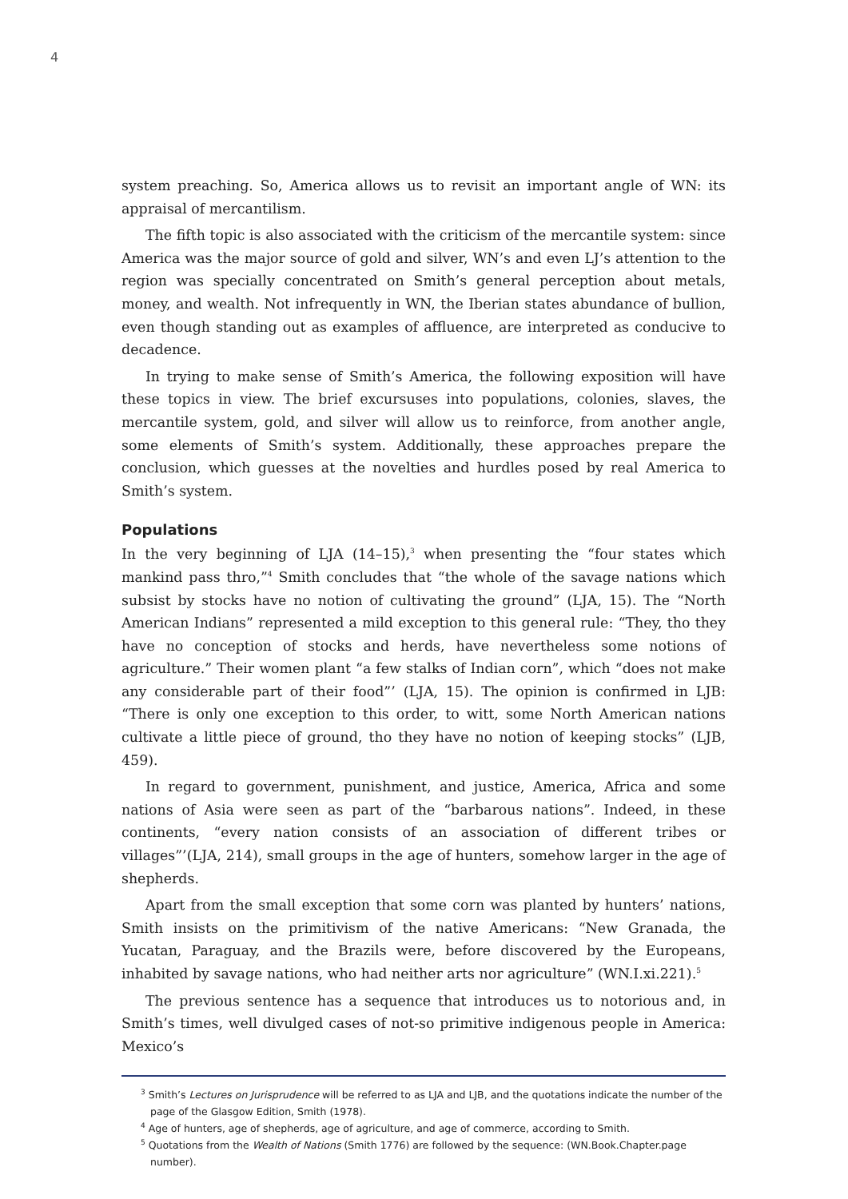4
system preaching. So, America allows us to revisit an important angle of WN: its appraisal of mercantilism.
The fifth topic is also associated with the criticism of the mercantile system: since America was the major source of gold and silver, WN’s and even LJ’s attention to the region was specially concentrated on Smith’s general perception about metals, money, and wealth. Not infrequently in WN, the Iberian states abundance of bullion, even though standing out as examples of affluence, are interpreted as conducive to decadence.
In trying to make sense of Smith’s America, the following exposition will have these topics in view. The brief excursuses into populations, colonies, slaves, the mercantile system, gold, and silver will allow us to reinforce, from another angle, some elements of Smith’s system. Additionally, these approaches prepare the conclusion, which guesses at the novelties and hurdles posed by real America to Smith’s system.
Populations
In the very beginning of LJA (14–15),<sup>3</sup> when presenting the “four states which mankind pass thro,”<sup>4</sup> Smith concludes that “the whole of the savage nations which subsist by stocks have no notion of cultivating the ground” (LJA, 15). The “North American Indians” represented a mild exception to this general rule: “They, tho they have no conception of stocks and herds, have nevertheless some notions of agriculture.” Their women plant “a few stalks of Indian corn”, which “does not make any considerable part of their food”’ (LJA, 15). The opinion is confirmed in LJB: “There is only one exception to this order, to witt, some North American nations cultivate a little piece of ground, tho they have no notion of keeping stocks” (LJB, 459).
In regard to government, punishment, and justice, America, Africa and some nations of Asia were seen as part of the “barbarous nations”. Indeed, in these continents, “every nation consists of an association of different tribes or villages”’(LJA, 214), small groups in the age of hunters, somehow larger in the age of shepherds.
Apart from the small exception that some corn was planted by hunters’ nations, Smith insists on the primitivism of the native Americans: “New Granada, the Yucatan, Paraguay, and the Brazils were, before discovered by the Europeans, inhabited by savage nations, who had neither arts nor agriculture” (WN.I.xi.221).<sup>5</sup>
The previous sentence has a sequence that introduces us to notorious and, in Smith’s times, well divulged cases of not-so primitive indigenous people in America: Mexico’s
<sup>3</sup> Smith’s Lectures on Jurisprudence will be referred to as LJA and LJB, and the quotations indicate the number of the page of the Glasgow Edition, Smith (1978).
<sup>4</sup> Age of hunters, age of shepherds, age of agriculture, and age of commerce, according to Smith.
<sup>5</sup> Quotations from the Wealth of Nations (Smith 1776) are followed by the sequence: (WN.Book.Chapter.page number).